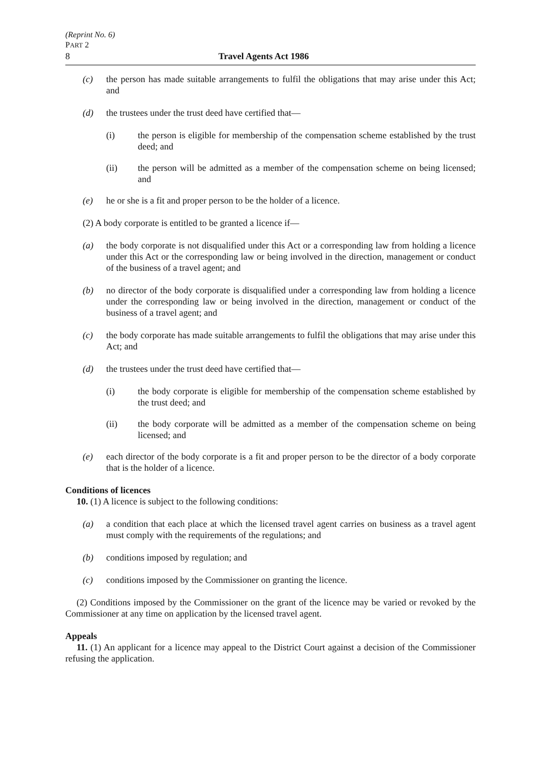(Reprint No. 6)
PART 2
8 Travel Agents Act 1986
(c) the person has made suitable arrangements to fulfil the obligations that may arise under this Act; and
(d) the trustees under the trust deed have certified that—
(i) the person is eligible for membership of the compensation scheme established by the trust deed; and
(ii) the person will be admitted as a member of the compensation scheme on being licensed; and
(e) he or she is a fit and proper person to be the holder of a licence.
(2) A body corporate is entitled to be granted a licence if—
(a) the body corporate is not disqualified under this Act or a corresponding law from holding a licence under this Act or the corresponding law or being involved in the direction, management or conduct of the business of a travel agent; and
(b) no director of the body corporate is disqualified under a corresponding law from holding a licence under the corresponding law or being involved in the direction, management or conduct of the business of a travel agent; and
(c) the body corporate has made suitable arrangements to fulfil the obligations that may arise under this Act; and
(d) the trustees under the trust deed have certified that—
(i) the body corporate is eligible for membership of the compensation scheme established by the trust deed; and
(ii) the body corporate will be admitted as a member of the compensation scheme on being licensed; and
(e) each director of the body corporate is a fit and proper person to be the director of a body corporate that is the holder of a licence.
Conditions of licences
10. (1) A licence is subject to the following conditions:
(a) a condition that each place at which the licensed travel agent carries on business as a travel agent must comply with the requirements of the regulations; and
(b) conditions imposed by regulation; and
(c) conditions imposed by the Commissioner on granting the licence.
(2) Conditions imposed by the Commissioner on the grant of the licence may be varied or revoked by the Commissioner at any time on application by the licensed travel agent.
Appeals
11. (1) An applicant for a licence may appeal to the District Court against a decision of the Commissioner refusing the application.